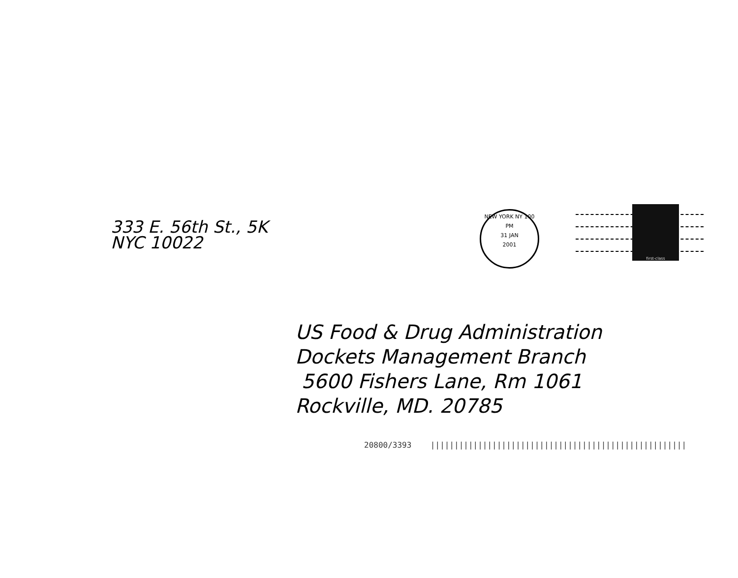333 E. 56th St., 5K
NYC 10022
NEW YORK NY 100
PM
31 JAN
2001
first-class
US Food & Drug Administration
Dockets Management Branch
5600 Fishers Lane, Rm 1061
Rockville, MD. 20785
20800/3393 ||||||||||||||||||||||||||||||||||||||||||||||||||||||